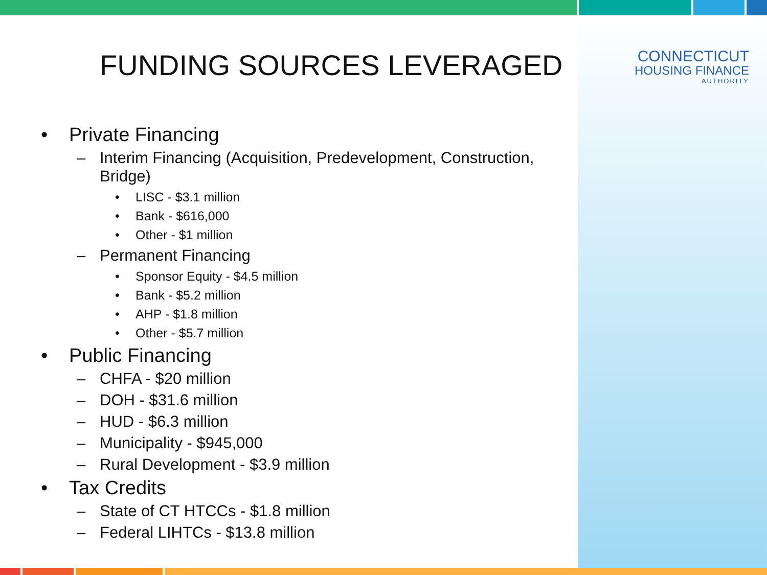CONNECTICUT
HOUSING FINANCE
AUTHORITY
FUNDING SOURCES LEVERAGED
• Private Financing
– Interim Financing (Acquisition, Predevelopment, Construction, Bridge)
• LISC - $3.1 million
• Bank - $616,000
• Other - $1 million
– Permanent Financing
• Sponsor Equity - $4.5 million
• Bank - $5.2 million
• AHP - $1.8 million
• Other - $5.7 million
• Public Financing
– CHFA - $20 million
– DOH - $31.6 million
– HUD - $6.3 million
– Municipality - $945,000
– Rural Development - $3.9 million
• Tax Credits
– State of CT HTCCs - $1.8 million
– Federal LIHTCs - $13.8 million